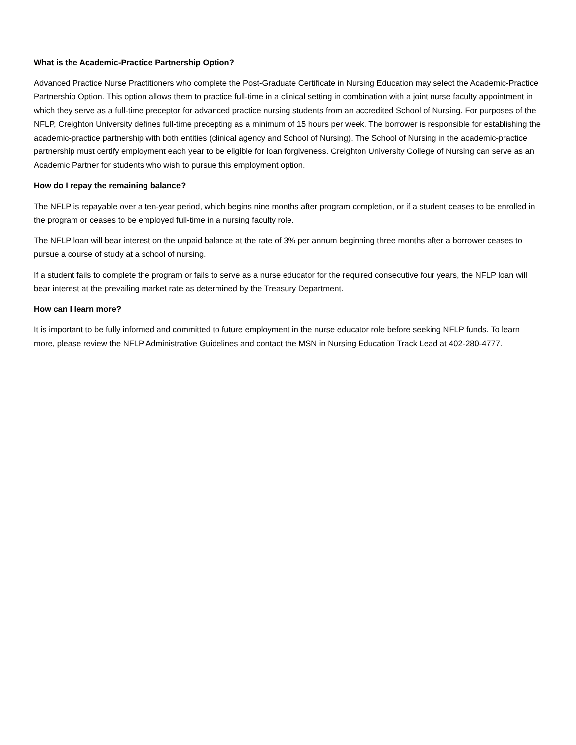What is the Academic-Practice Partnership Option?
Advanced Practice Nurse Practitioners who complete the Post-Graduate Certificate in Nursing Education may select the Academic-Practice Partnership Option. This option allows them to practice full-time in a clinical setting in combination with a joint nurse faculty appointment in which they serve as a full-time preceptor for advanced practice nursing students from an accredited School of Nursing. For purposes of the NFLP, Creighton University defines full-time precepting as a minimum of 15 hours per week. The borrower is responsible for establishing the academic-practice partnership with both entities (clinical agency and School of Nursing). The School of Nursing in the academic-practice partnership must certify employment each year to be eligible for loan forgiveness. Creighton University College of Nursing can serve as an Academic Partner for students who wish to pursue this employment option.
How do I repay the remaining balance?
The NFLP is repayable over a ten-year period, which begins nine months after program completion, or if a student ceases to be enrolled in the program or ceases to be employed full-time in a nursing faculty role.
The NFLP loan will bear interest on the unpaid balance at the rate of 3% per annum beginning three months after a borrower ceases to pursue a course of study at a school of nursing.
If a student fails to complete the program or fails to serve as a nurse educator for the required consecutive four years, the NFLP loan will bear interest at the prevailing market rate as determined by the Treasury Department.
How can I learn more?
It is important to be fully informed and committed to future employment in the nurse educator role before seeking NFLP funds. To learn more, please review the NFLP Administrative Guidelines and contact the MSN in Nursing Education Track Lead at 402-280-4777.